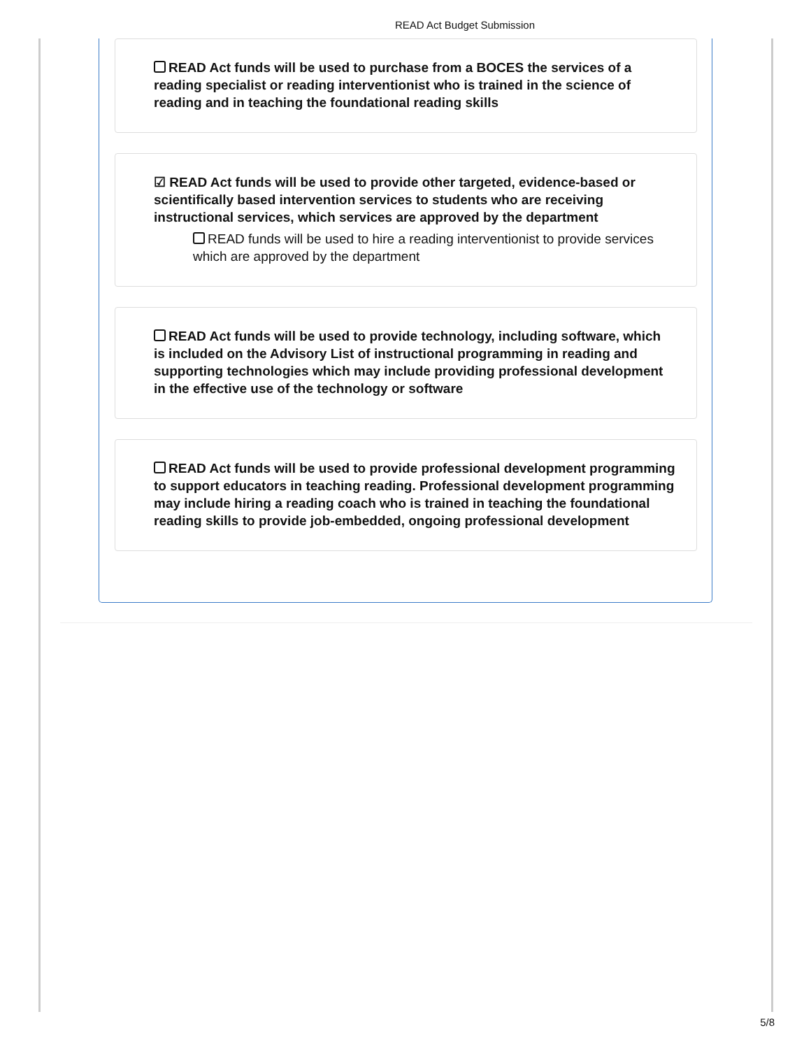READ Act Budget Submission
READ Act funds will be used to purchase from a BOCES the services of a reading specialist or reading interventionist who is trained in the science of reading and in teaching the foundational reading skills
☑ READ Act funds will be used to provide other targeted, evidence-based or scientifically based intervention services to students who are receiving instructional services, which services are approved by the department
READ funds will be used to hire a reading interventionist to provide services which are approved by the department
READ Act funds will be used to provide technology, including software, which is included on the Advisory List of instructional programming in reading and supporting technologies which may include providing professional development in the effective use of the technology or software
READ Act funds will be used to provide professional development programming to support educators in teaching reading. Professional development programming may include hiring a reading coach who is trained in teaching the foundational reading skills to provide job-embedded, ongoing professional development
5/8